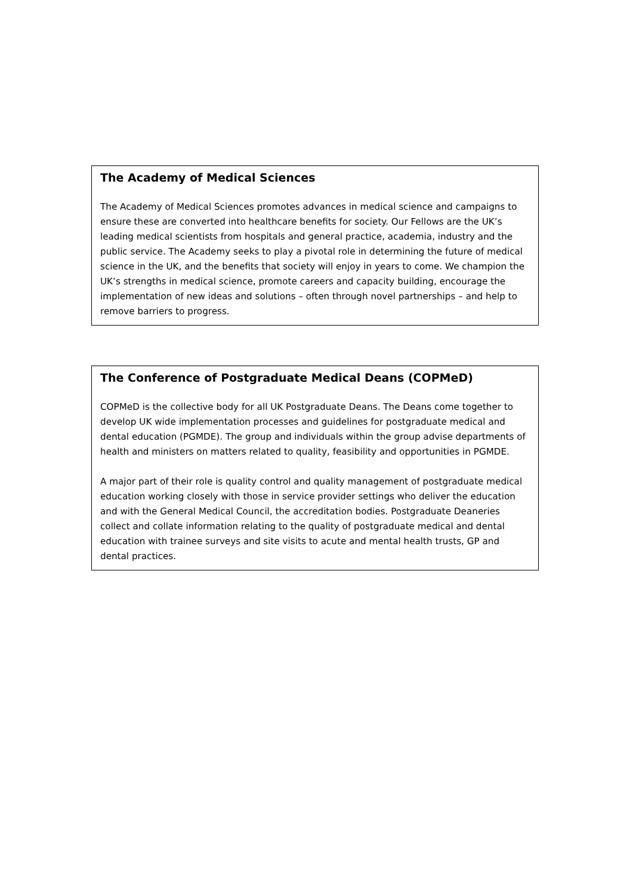The Academy of Medical Sciences
The Academy of Medical Sciences promotes advances in medical science and campaigns to ensure these are converted into healthcare benefits for society. Our Fellows are the UK’s leading medical scientists from hospitals and general practice, academia, industry and the public service. The Academy seeks to play a pivotal role in determining the future of medical science in the UK, and the benefits that society will enjoy in years to come. We champion the UK’s strengths in medical science, promote careers and capacity building, encourage the implementation of new ideas and solutions – often through novel partnerships – and help to remove barriers to progress.
The Conference of Postgraduate Medical Deans (COPMeD)
COPMeD is the collective body for all UK Postgraduate Deans. The Deans come together to develop UK wide implementation processes and guidelines for postgraduate medical and dental education (PGMDE). The group and individuals within the group advise departments of health and ministers on matters related to quality, feasibility and opportunities in PGMDE.
A major part of their role is quality control and quality management of postgraduate medical education working closely with those in service provider settings who deliver the education and with the General Medical Council, the accreditation bodies. Postgraduate Deaneries collect and collate information relating to the quality of postgraduate medical and dental education with trainee surveys and site visits to acute and mental health trusts, GP and dental practices.